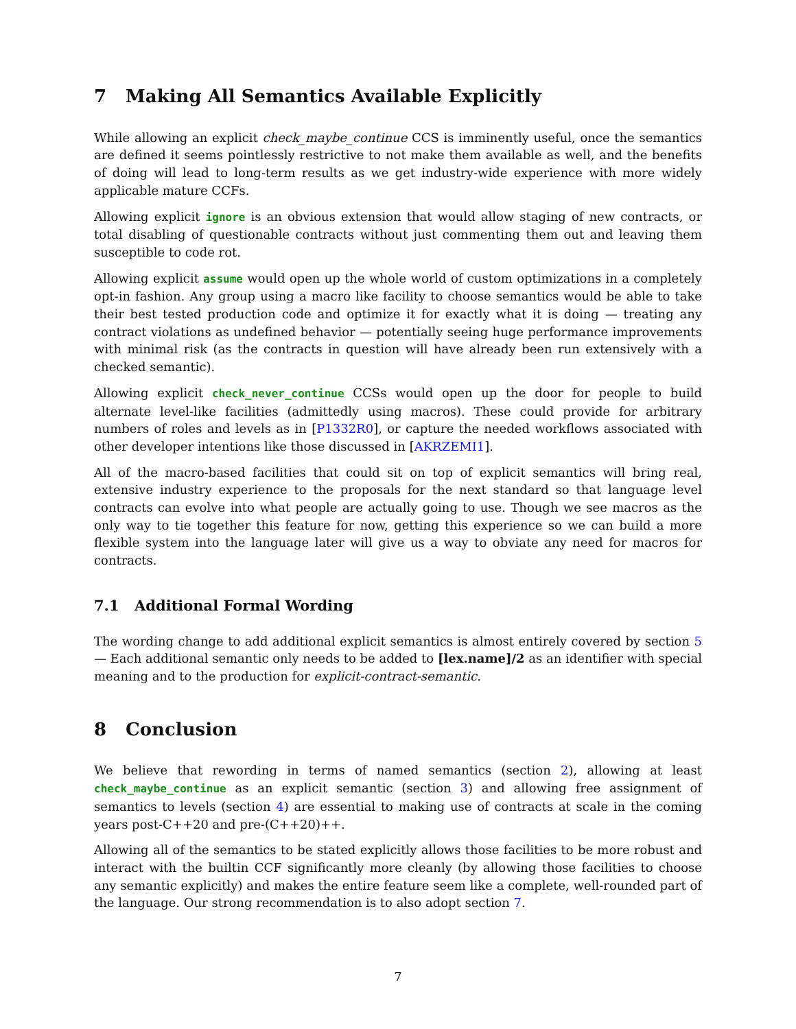7 Making All Semantics Available Explicitly
While allowing an explicit check_maybe_continue CCS is imminently useful, once the semantics are defined it seems pointlessly restrictive to not make them available as well, and the benefits of doing will lead to long-term results as we get industry-wide experience with more widely applicable mature CCFs.
Allowing explicit ignore is an obvious extension that would allow staging of new contracts, or total disabling of questionable contracts without just commenting them out and leaving them susceptible to code rot.
Allowing explicit assume would open up the whole world of custom optimizations in a completely opt-in fashion. Any group using a macro like facility to choose semantics would be able to take their best tested production code and optimize it for exactly what it is doing — treating any contract violations as undefined behavior — potentially seeing huge performance improvements with minimal risk (as the contracts in question will have already been run extensively with a checked semantic).
Allowing explicit check_never_continue CCSs would open up the door for people to build alternate level-like facilities (admittedly using macros). These could provide for arbitrary numbers of roles and levels as in [P1332R0], or capture the needed workflows associated with other developer intentions like those discussed in [AKRZEMI1].
All of the macro-based facilities that could sit on top of explicit semantics will bring real, extensive industry experience to the proposals for the next standard so that language level contracts can evolve into what people are actually going to use. Though we see macros as the only way to tie together this feature for now, getting this experience so we can build a more flexible system into the language later will give us a way to obviate any need for macros for contracts.
7.1 Additional Formal Wording
The wording change to add additional explicit semantics is almost entirely covered by section 5 — Each additional semantic only needs to be added to [lex.name]/2 as an identifier with special meaning and to the production for explicit-contract-semantic.
8 Conclusion
We believe that rewording in terms of named semantics (section 2), allowing at least check_maybe_continue as an explicit semantic (section 3) and allowing free assignment of semantics to levels (section 4) are essential to making use of contracts at scale in the coming years post-C++20 and pre-(C++20)++.
Allowing all of the semantics to be stated explicitly allows those facilities to be more robust and interact with the builtin CCF significantly more cleanly (by allowing those facilities to choose any semantic explicitly) and makes the entire feature seem like a complete, well-rounded part of the language. Our strong recommendation is to also adopt section 7.
7